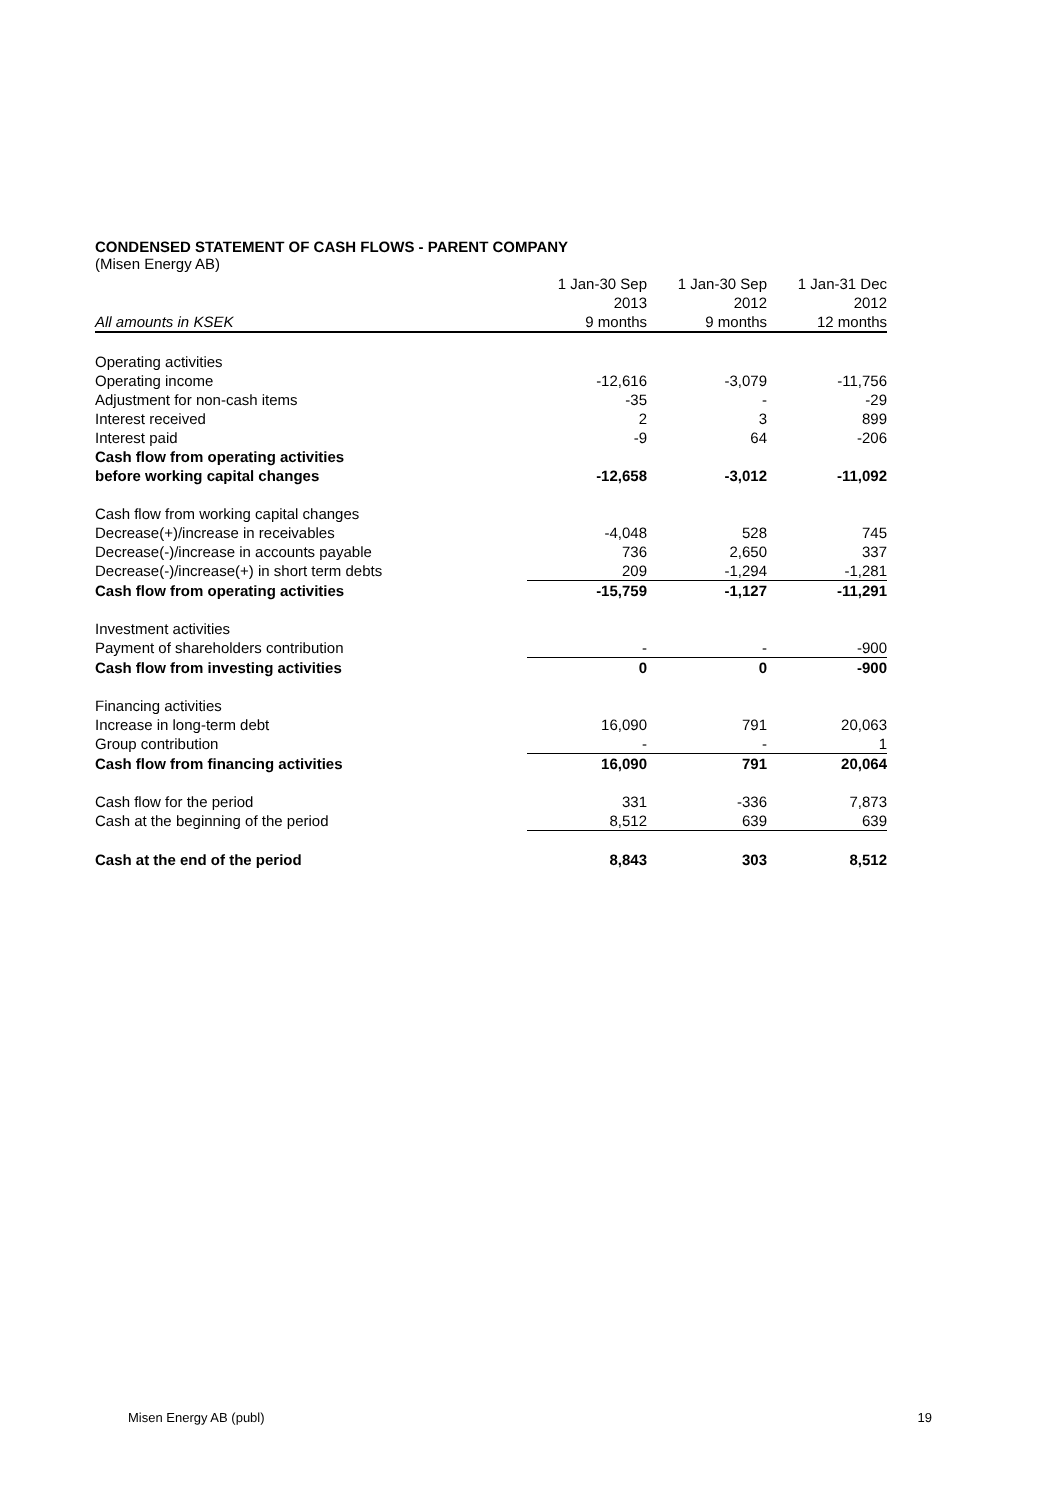CONDENSED STATEMENT OF CASH FLOWS - PARENT COMPANY
(Misen Energy AB)
| | 1 Jan-30 Sep | 1 Jan-30 Sep | 1 Jan-31 Dec |
| --- | --- | --- | --- |
| | 2013 | 2012 | 2012 |
| All amounts in KSEK | 9 months | 9 months | 12 months |
| Operating activities | | | |
| Operating income | -12,616 | -3,079 | -11,756 |
| Adjustment for non-cash items | -35 | - | -29 |
| Interest received | 2 | 3 | 899 |
| Interest paid | -9 | 64 | -206 |
| Cash flow from operating activities | | | |
| before working capital changes | -12,658 | -3,012 | -11,092 |
| Cash flow from working capital changes | | | |
| Decrease(+)/increase in receivables | -4,048 | 528 | 745 |
| Decrease(-)/increase in accounts payable | 736 | 2,650 | 337 |
| Decrease(-)/increase(+) in short term debts | 209 | -1,294 | -1,281 |
| Cash flow from operating activities | -15,759 | -1,127 | -11,291 |
| Investment activities | | | |
| Payment of shareholders contribution | - | - | -900 |
| Cash flow from investing activities | 0 | 0 | -900 |
| Financing activities | | | |
| Increase in long-term debt | 16,090 | 791 | 20,063 |
| Group contribution | - | - | 1 |
| Cash flow from financing activities | 16,090 | 791 | 20,064 |
| Cash flow for the period | 331 | -336 | 7,873 |
| Cash at the beginning of the period | 8,512 | 639 | 639 |
| Cash at the end of the period | 8,843 | 303 | 8,512 |
Misen Energy AB (publ) 19